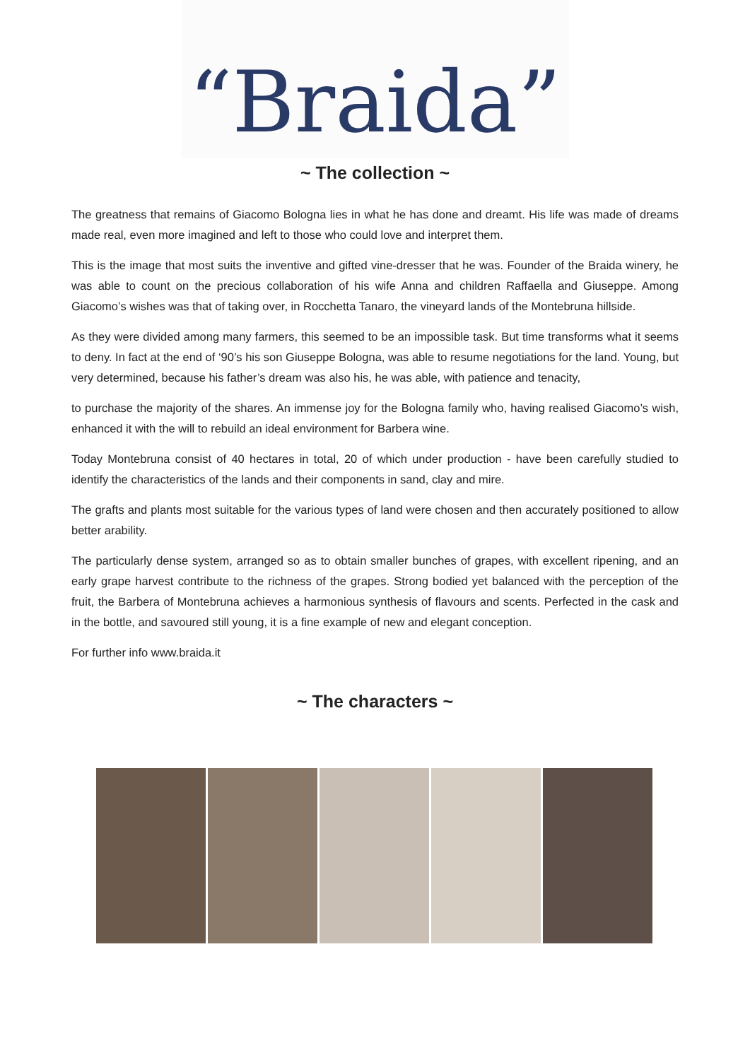“Braida”
~ The collection ~
The greatness that remains of Giacomo Bologna lies in what he has done and dreamt. His life was made of dreams made real, even more imagined and left to those who could love and interpret them.
This is the image that most suits the inventive and gifted vine-dresser that he was. Founder of the Braida winery, he was able to count on the precious collaboration of his wife Anna and children Raffaella and Giuseppe. Among Giacomo’s wishes was that of taking over, in Rocchetta Tanaro, the vineyard lands of the Montebruna hillside.
As they were divided among many farmers, this seemed to be an impossible task. But time transforms what it seems to deny. In fact at the end of ‘90’s his son Giuseppe Bologna, was able to resume negotiations for the land. Young, but very determined, because his father’s dream was also his, he was able, with patience and tenacity,
to purchase the majority of the shares. An immense joy for the Bologna family who, having realised Giacomo’s wish, enhanced it with the will to rebuild an ideal environment for Barbera wine.
Today Montebruna consist of 40 hectares in total, 20 of which under production - have been carefully studied to identify the characteristics of the lands and their components in sand, clay and mire.
The grafts and plants most suitable for the various types of land were chosen and then accurately positioned to allow better arability.
The particularly dense system, arranged so as to obtain smaller bunches of grapes, with excellent ripening, and an early grape harvest contribute to the richness of the grapes. Strong bodied yet balanced with the perception of the fruit, the Barbera of Montebruna achieves a harmonious synthesis of flavours and scents. Perfected in the cask and in the bottle, and savoured still young, it is a fine example of new and elegant conception.
For further info www.braida.it
~ The characters ~